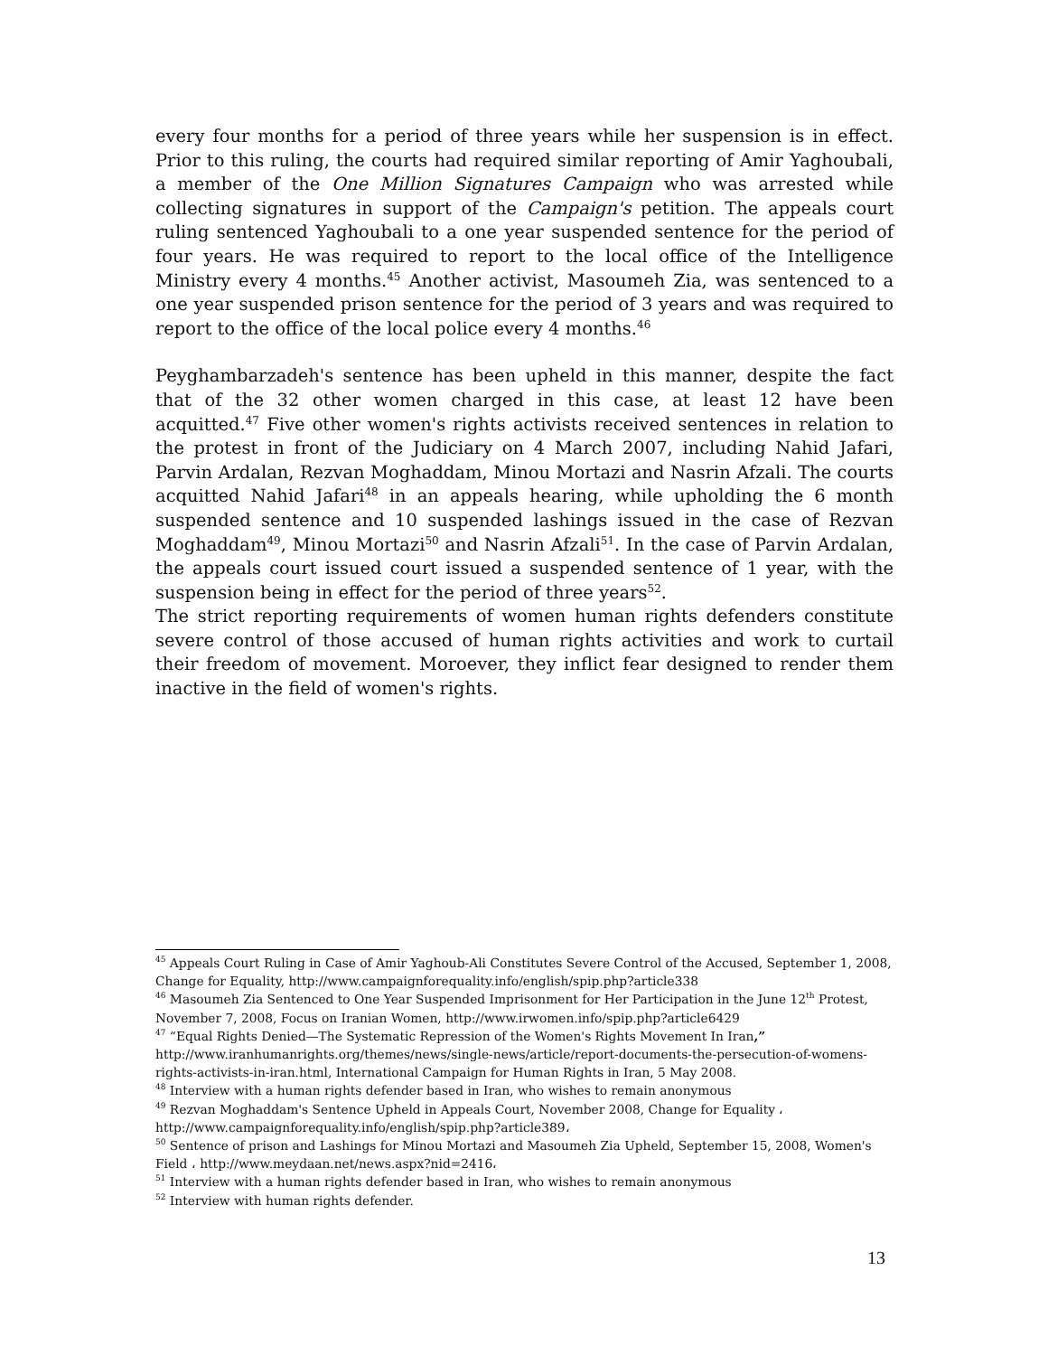every four months for a period of three years while her suspension is in effect. Prior to this ruling, the courts had required similar reporting of Amir Yaghoubali, a member of the One Million Signatures Campaign who was arrested while collecting signatures in support of the Campaign's petition. The appeals court ruling sentenced Yaghoubali to a one year suspended sentence for the period of four years. He was required to report to the local office of the Intelligence Ministry every 4 months.<sup>45</sup> Another activist, Masoumeh Zia, was sentenced to a one year suspended prison sentence for the period of 3 years and was required to report to the office of the local police every 4 months.<sup>46</sup>
Peyghambarzadeh's sentence has been upheld in this manner, despite the fact that of the 32 other women charged in this case, at least 12 have been acquitted.<sup>47</sup> Five other women's rights activists received sentences in relation to the protest in front of the Judiciary on 4 March 2007, including Nahid Jafari, Parvin Ardalan, Rezvan Moghaddam, Minou Mortazi and Nasrin Afzali. The courts acquitted Nahid Jafari<sup>48</sup> in an appeals hearing, while upholding the 6 month suspended sentence and 10 suspended lashings issued in the case of Rezvan Moghaddam<sup>49</sup>, Minou Mortazi<sup>50</sup> and Nasrin Afzali<sup>51</sup>. In the case of Parvin Ardalan, the appeals court issued court issued a suspended sentence of 1 year, with the suspension being in effect for the period of three years<sup>52</sup>.
The strict reporting requirements of women human rights defenders constitute severe control of those accused of human rights activities and work to curtail their freedom of movement. Moroever, they inflict fear designed to render them inactive in the field of women's rights.
<sup>45</sup> Appeals Court Ruling in Case of Amir Yaghoub-Ali Constitutes Severe Control of the Accused, September 1, 2008, Change for Equality, http://www.campaignforequality.info/english/spip.php?article338
<sup>46</sup> Masoumeh Zia Sentenced to One Year Suspended Imprisonment for Her Participation in the June 12<sup>th</sup> Protest, November 7, 2008, Focus on Iranian Women, http://www.irwomen.info/spip.php?article6429
<sup>47</sup> “Equal Rights Denied—The Systematic Repression of the Women's Rights Movement In Iran,” http://www.iranhumanrights.org/themes/news/single-news/article/report-documents-the-persecution-of-womens-rights-activists-in-iran.html, International Campaign for Human Rights in Iran, 5 May 2008.
<sup>48</sup> Interview with a human rights defender based in Iran, who wishes to remain anonymous
<sup>49</sup> Rezvan Moghaddam's Sentence Upheld in Appeals Court, November 2008, Change for Equality ، http://www.campaignforequality.info/english/spip.php?article389،
<sup>50</sup> Sentence of prison and Lashings for Minou Mortazi and Masoumeh Zia Upheld, September 15, 2008, Women's Field ، http://www.meydaan.net/news.aspx?nid=2416،
<sup>51</sup> Interview with a human rights defender based in Iran, who wishes to remain anonymous
<sup>52</sup> Interview with human rights defender.
13